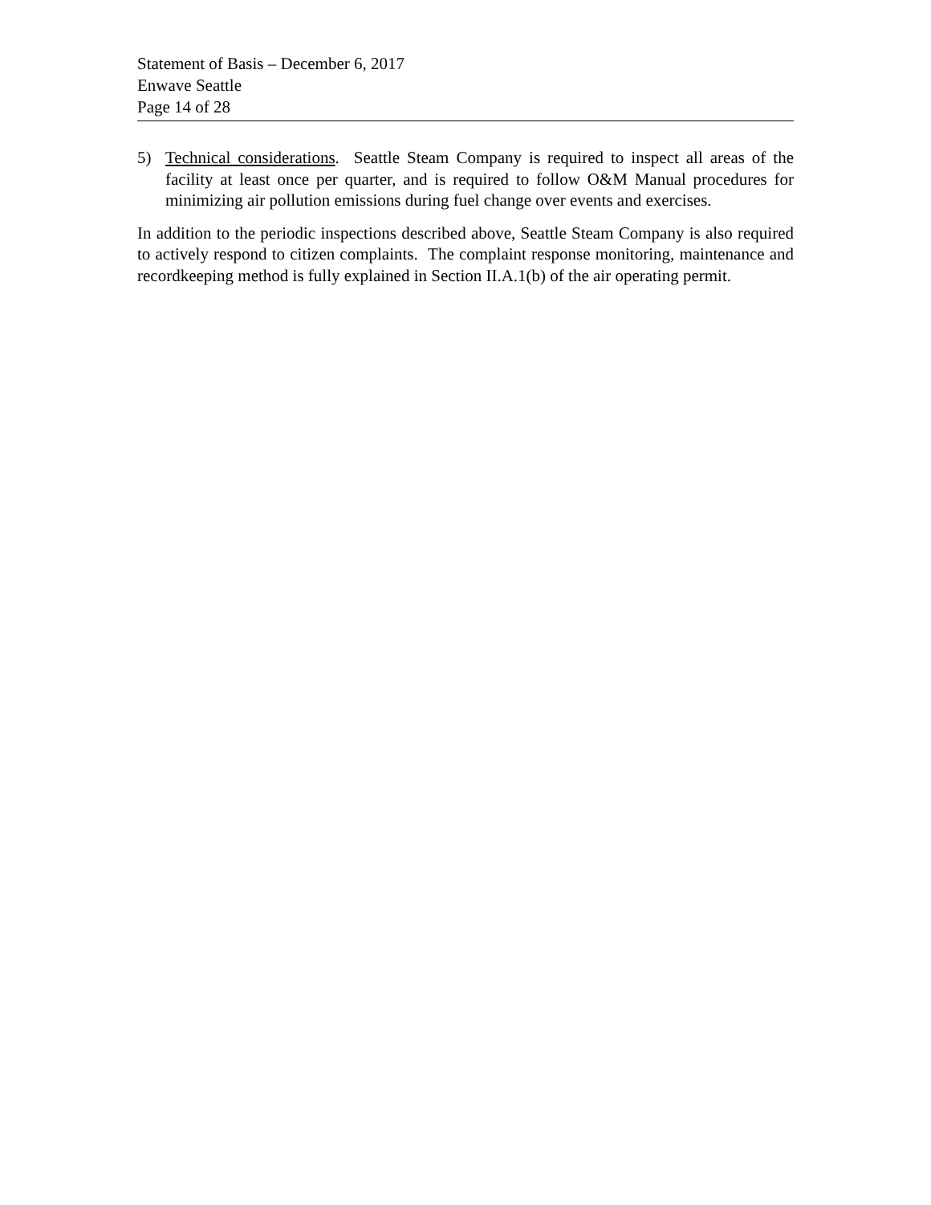Statement of Basis – December 6, 2017
Enwave Seattle
Page 14 of 28
5) Technical considerations. Seattle Steam Company is required to inspect all areas of the facility at least once per quarter, and is required to follow O&M Manual procedures for minimizing air pollution emissions during fuel change over events and exercises.
In addition to the periodic inspections described above, Seattle Steam Company is also required to actively respond to citizen complaints. The complaint response monitoring, maintenance and recordkeeping method is fully explained in Section II.A.1(b) of the air operating permit.